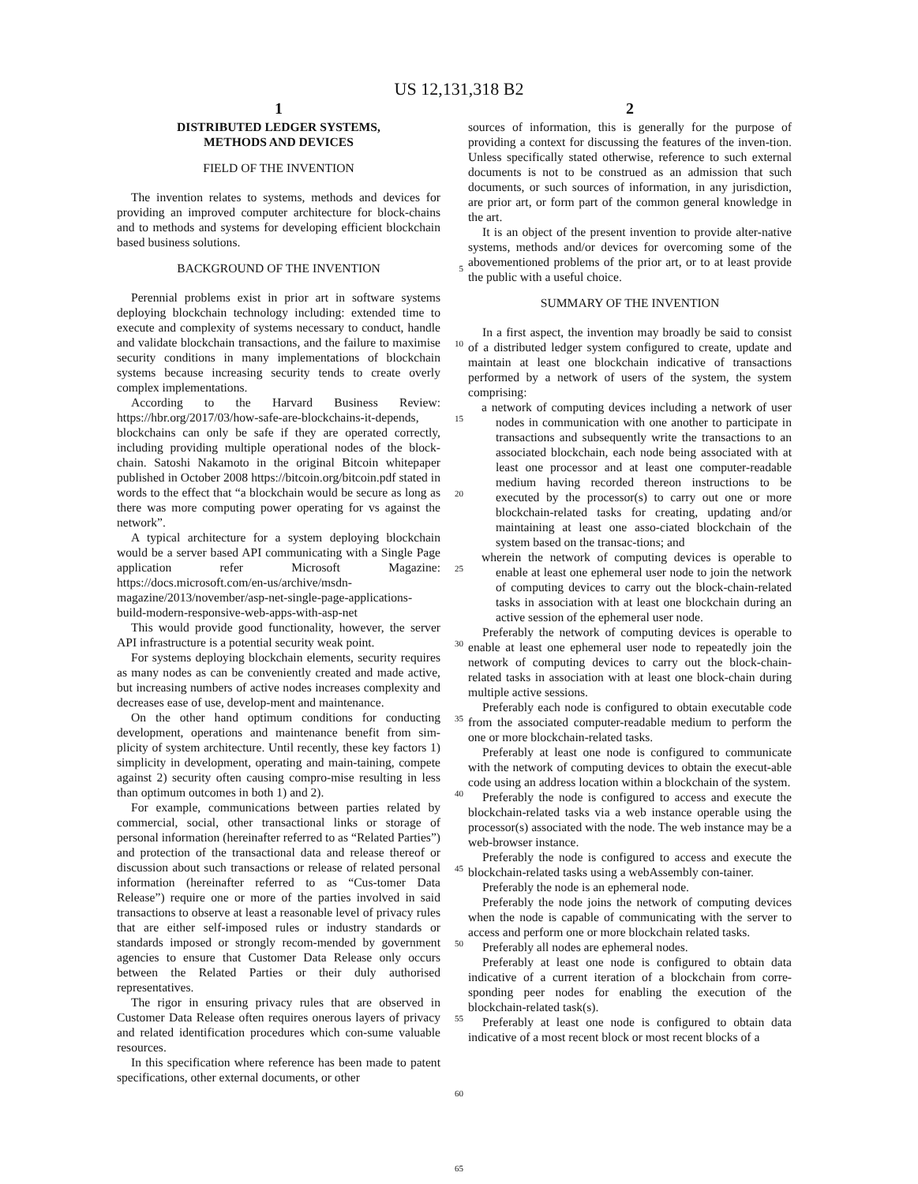US 12,131,318 B2
1
DISTRIBUTED LEDGER SYSTEMS,
METHODS AND DEVICES
FIELD OF THE INVENTION
The invention relates to systems, methods and devices for providing an improved computer architecture for block-chains and to methods and systems for developing efficient blockchain based business solutions.
BACKGROUND OF THE INVENTION
Perennial problems exist in prior art in software systems deploying blockchain technology including: extended time to execute and complexity of systems necessary to conduct, handle and validate blockchain transactions, and the failure to maximise security conditions in many implementations of blockchain systems because increasing security tends to create overly complex implementations.
According to the Harvard Business Review: https://hbr.org/2017/03/how-safe-are-blockchains-it-depends, blockchains can only be safe if they are operated correctly, including providing multiple operational nodes of the block-chain. Satoshi Nakamoto in the original Bitcoin whitepaper published in October 2008 https://bitcoin.org/bitcoin.pdf stated in words to the effect that “a blockchain would be secure as long as there was more computing power operating for vs against the network”.
A typical architecture for a system deploying blockchain would be a server based API communicating with a Single Page application refer Microsoft Magazine: https://docs.microsoft.com/en-us/archive/msdn-magazine/2013/november/asp-net-single-page-applications-build-modern-responsive-web-apps-with-asp-net
This would provide good functionality, however, the server API infrastructure is a potential security weak point.
For systems deploying blockchain elements, security requires as many nodes as can be conveniently created and made active, but increasing numbers of active nodes increases complexity and decreases ease of use, develop-ment and maintenance.
On the other hand optimum conditions for conducting development, operations and maintenance benefit from sim-plicity of system architecture. Until recently, these key factors 1) simplicity in development, operating and main-taining, compete against 2) security often causing compro-mise resulting in less than optimum outcomes in both 1) and 2).
For example, communications between parties related by commercial, social, other transactional links or storage of personal information (hereinafter referred to as “Related Parties”) and protection of the transactional data and release thereof or discussion about such transactions or release of related personal information (hereinafter referred to as “Cus-tomer Data Release”) require one or more of the parties involved in said transactions to observe at least a reasonable level of privacy rules that are either self-imposed rules or industry standards or standards imposed or strongly recom-mended by government agencies to ensure that Customer Data Release only occurs between the Related Parties or their duly authorised representatives.
The rigor in ensuring privacy rules that are observed in Customer Data Release often requires onerous layers of privacy and related identification procedures which con-sume valuable resources.
In this specification where reference has been made to patent specifications, other external documents, or other
5
10
15
20
25
30
35
40
45
50
55
60
65
2
sources of information, this is generally for the purpose of providing a context for discussing the features of the inven-tion. Unless specifically stated otherwise, reference to such external documents is not to be construed as an admission that such documents, or such sources of information, in any jurisdiction, are prior art, or form part of the common general knowledge in the art.
It is an object of the present invention to provide alter-native systems, methods and/or devices for overcoming some of the abovementioned problems of the prior art, or to at least provide the public with a useful choice.
SUMMARY OF THE INVENTION
In a first aspect, the invention may broadly be said to consist of a distributed ledger system configured to create, update and maintain at least one blockchain indicative of transactions performed by a network of users of the system, the system comprising:
a network of computing devices including a network of user nodes in communication with one another to participate in transactions and subsequently write the transactions to an associated blockchain, each node being associated with at least one processor and at least one computer-readable medium having recorded thereon instructions to be executed by the processor(s) to carry out one or more blockchain-related tasks for creating, updating and/or maintaining at least one asso-ciated blockchain of the system based on the transac-tions; and
wherein the network of computing devices is operable to enable at least one ephemeral user node to join the network of computing devices to carry out the block-chain-related tasks in association with at least one blockchain during an active session of the ephemeral user node.
Preferably the network of computing devices is operable to enable at least one ephemeral user node to repeatedly join the network of computing devices to carry out the block-chain-related tasks in association with at least one block-chain during multiple active sessions.
Preferably each node is configured to obtain executable code from the associated computer-readable medium to perform the one or more blockchain-related tasks.
Preferably at least one node is configured to communicate with the network of computing devices to obtain the execut-able code using an address location within a blockchain of the system.
Preferably the node is configured to access and execute the blockchain-related tasks via a web instance operable using the processor(s) associated with the node. The web instance may be a web-browser instance.
Preferably the node is configured to access and execute the blockchain-related tasks using a webAssembly con-tainer.
Preferably the node is an ephemeral node.
Preferably the node joins the network of computing devices when the node is capable of communicating with the server to access and perform one or more blockchain related tasks.
Preferably all nodes are ephemeral nodes.
Preferably at least one node is configured to obtain data indicative of a current iteration of a blockchain from corre-sponding peer nodes for enabling the execution of the blockchain-related task(s).
Preferably at least one node is configured to obtain data indicative of a most recent block or most recent blocks of a